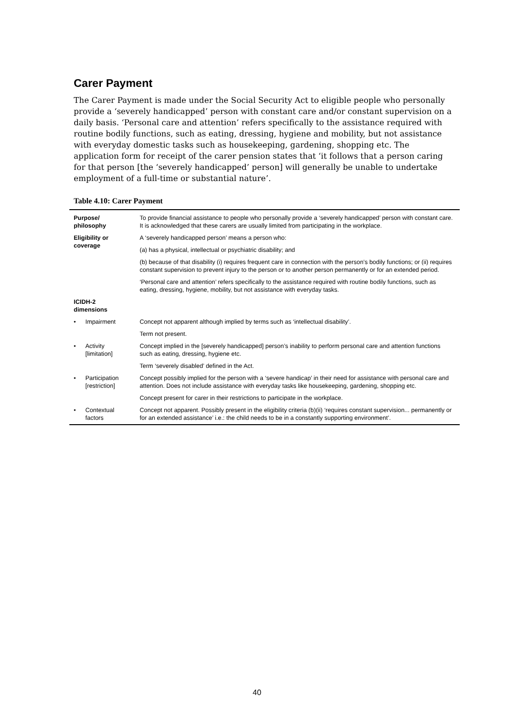Carer Payment
The Carer Payment is made under the Social Security Act to eligible people who personally provide a ‘severely handicapped’ person with constant care and/or constant supervision on a daily basis. ‘Personal care and attention’ refers specifically to the assistance required with routine bodily functions, such as eating, dressing, hygiene and mobility, but not assistance with everyday domestic tasks such as housekeeping, gardening, shopping etc. The application form for receipt of the carer pension states that ‘it follows that a person caring for that person [the ‘severely handicapped’ person] will generally be unable to undertake employment of a full-time or substantial nature’.
Table 4.10: Carer Payment
| Purpose/ philosophy | | To provide financial assistance to people who personally provide a ‘severely handicapped’ person with constant care. It is acknowledged that these carers are usually limited from participating in the workplace. |
| Eligibility or coverage | | A ‘severely handicapped person’ means a person who: |
| | | (a) has a physical, intellectual or psychiatric disability; and |
| | | (b) because of that disability (i) requires frequent care in connection with the person’s bodily functions; or (ii) requires constant supervision to prevent injury to the person or to another person permanently or for an extended period. |
| | | ‘Personal care and attention’ refers specifically to the assistance required with routine bodily functions, such as eating, dressing, hygiene, mobility, but not assistance with everyday tasks. |
| ICIDH-2 dimensions | | |
| • | Impairment | Concept not apparent although implied by terms such as ‘intellectual disability’. |
| | | Term not present. |
| • | Activity [limitation] | Concept implied in the [severely handicapped] person’s inability to perform personal care and attention functions such as eating, dressing, hygiene etc. |
| | | Term ‘severely disabled’ defined in the Act. |
| • | Participation [restriction] | Concept possibly implied for the person with a ‘severe handicap’ in their need for assistance with personal care and attention. Does not include assistance with everyday tasks like housekeeping, gardening, shopping etc. |
| | | Concept present for carer in their restrictions to participate in the workplace. |
| • | Contextual factors | Concept not apparent. Possibly present in the eligibility criteria (b)(ii) ‘requires constant supervision... permanently or for an extended assistance’ i.e.: the child needs to be in a constantly supporting environment’. |
40